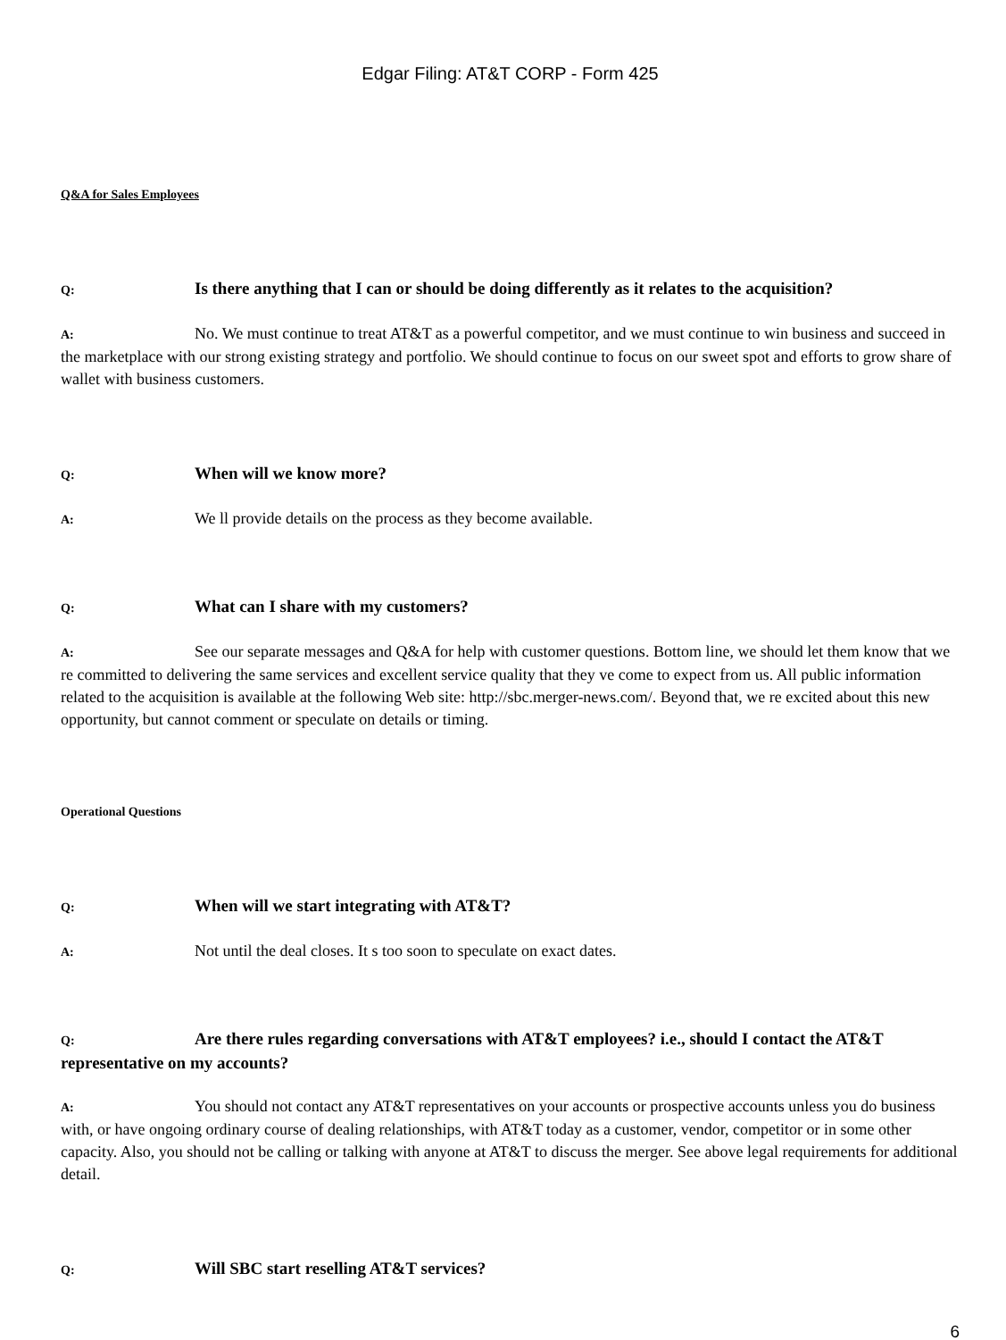Edgar Filing: AT&T CORP - Form 425
Q&A for Sales Employees
Q: Is there anything that I can or should be doing differently as it relates to the acquisition?
A: No. We must continue to treat AT&T as a powerful competitor, and we must continue to win business and succeed in the marketplace with our strong existing strategy and portfolio. We should continue to focus on our sweet spot and efforts to grow share of wallet with business customers.
Q: When will we know more?
A: We ll provide details on the process as they become available.
Q: What can I share with my customers?
A: See our separate messages and Q&A for help with customer questions. Bottom line, we should let them know that we re committed to delivering the same services and excellent service quality that they ve come to expect from us. All public information related to the acquisition is available at the following Web site: http://sbc.merger-news.com/. Beyond that, we re excited about this new opportunity, but cannot comment or speculate on details or timing.
Operational Questions
Q: When will we start integrating with AT&T?
A: Not until the deal closes. It s too soon to speculate on exact dates.
Q: Are there rules regarding conversations with AT&T employees? i.e., should I contact the AT&T representative on my accounts?
A: You should not contact any AT&T representatives on your accounts or prospective accounts unless you do business with, or have ongoing ordinary course of dealing relationships, with AT&T today as a customer, vendor, competitor or in some other capacity. Also, you should not be calling or talking with anyone at AT&T to discuss the merger. See above legal requirements for additional detail.
Q: Will SBC start reselling AT&T services?
6